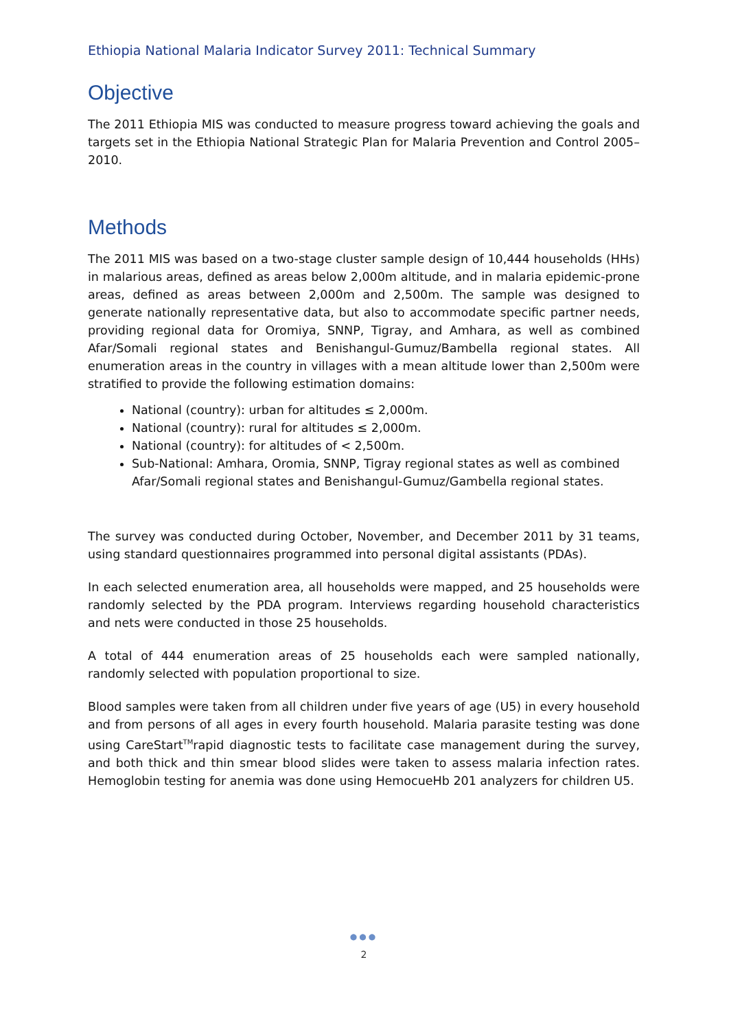Ethiopia National Malaria Indicator Survey 2011: Technical Summary
Objective
The 2011 Ethiopia MIS was conducted to measure progress toward achieving the goals and targets set in the Ethiopia National Strategic Plan for Malaria Prevention and Control 2005–2010.
Methods
The 2011 MIS was based on a two-stage cluster sample design of 10,444 households (HHs) in malarious areas, defined as areas below 2,000m altitude, and in malaria epidemic-prone areas, defined as areas between 2,000m and 2,500m. The sample was designed to generate nationally representative data, but also to accommodate specific partner needs, providing regional data for Oromiya, SNNP, Tigray, and Amhara, as well as combined Afar/Somali regional states and Benishangul-Gumuz/Bambella regional states. All enumeration areas in the country in villages with a mean altitude lower than 2,500m were stratified to provide the following estimation domains:
National (country): urban for altitudes ≤ 2,000m.
National (country): rural for altitudes ≤ 2,000m.
National (country): for altitudes of < 2,500m.
Sub-National: Amhara, Oromia, SNNP, Tigray regional states as well as combined Afar/Somali regional states and Benishangul-Gumuz/Gambella regional states.
The survey was conducted during October, November, and December 2011 by 31 teams, using standard questionnaires programmed into personal digital assistants (PDAs).
In each selected enumeration area, all households were mapped, and 25 households were randomly selected by the PDA program. Interviews regarding household characteristics and nets were conducted in those 25 households.
A total of 444 enumeration areas of 25 households each were sampled nationally, randomly selected with population proportional to size.
Blood samples were taken from all children under five years of age (U5) in every household and from persons of all ages in every fourth household. Malaria parasite testing was done using CareStart<sup>TM</sup>rapid diagnostic tests to facilitate case management during the survey, and both thick and thin smear blood slides were taken to assess malaria infection rates. Hemoglobin testing for anemia was done using HemocueHb 201 analyzers for children U5.
●●●
2